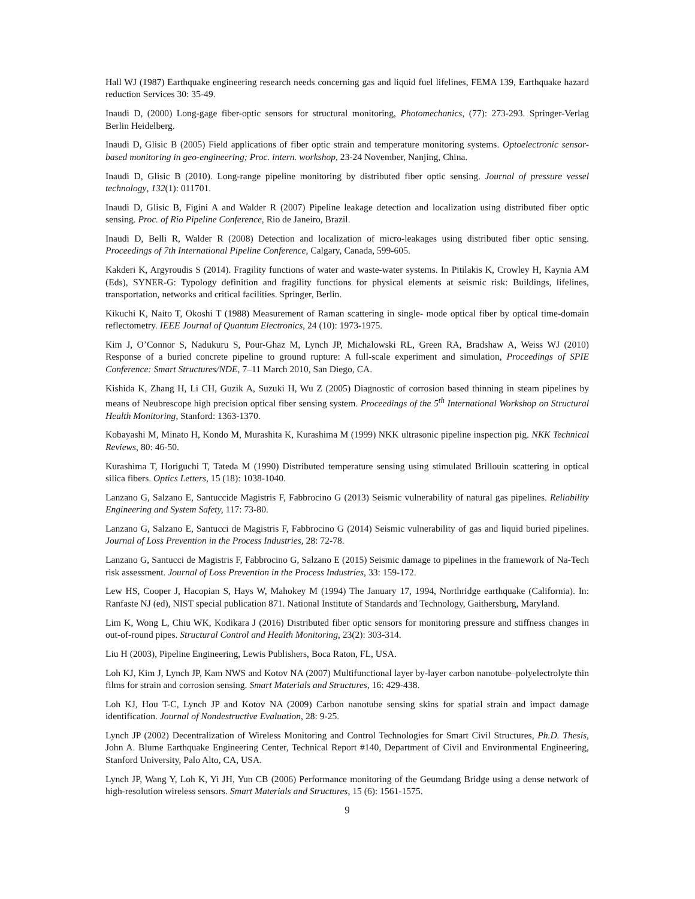Hall WJ (1987) Earthquake engineering research needs concerning gas and liquid fuel lifelines, FEMA 139, Earthquake hazard reduction Services 30: 35-49.
Inaudi D, (2000) Long-gage fiber-optic sensors for structural monitoring, Photomechanics, (77): 273-293. Springer-Verlag Berlin Heidelberg.
Inaudi D, Glisic B (2005) Field applications of fiber optic strain and temperature monitoring systems. Optoelectronic sensor-based monitoring in geo-engineering; Proc. intern. workshop, 23-24 November, Nanjing, China.
Inaudi D, Glisic B (2010). Long-range pipeline monitoring by distributed fiber optic sensing. Journal of pressure vessel technology, 132(1): 011701.
Inaudi D, Glisic B, Figini A and Walder R (2007) Pipeline leakage detection and localization using distributed fiber optic sensing. Proc. of Rio Pipeline Conference, Rio de Janeiro, Brazil.
Inaudi D, Belli R, Walder R (2008) Detection and localization of micro-leakages using distributed fiber optic sensing. Proceedings of 7th International Pipeline Conference, Calgary, Canada, 599-605.
Kakderi K, Argyroudis S (2014). Fragility functions of water and waste-water systems. In Pitilakis K, Crowley H, Kaynia AM (Eds), SYNER-G: Typology definition and fragility functions for physical elements at seismic risk: Buildings, lifelines, transportation, networks and critical facilities. Springer, Berlin.
Kikuchi K, Naito T, Okoshi T (1988) Measurement of Raman scattering in single- mode optical fiber by optical time-domain reflectometry. IEEE Journal of Quantum Electronics, 24 (10): 1973-1975.
Kim J, O’Connor S, Nadukuru S, Pour-Ghaz M, Lynch JP, Michalowski RL, Green RA, Bradshaw A, Weiss WJ (2010) Response of a buried concrete pipeline to ground rupture: A full-scale experiment and simulation, Proceedings of SPIE Conference: Smart Structures/NDE, 7–11 March 2010, San Diego, CA.
Kishida K, Zhang H, Li CH, Guzik A, Suzuki H, Wu Z (2005) Diagnostic of corrosion based thinning in steam pipelines by means of Neubrescope high precision optical fiber sensing system. Proceedings of the 5<sup>th</sup> International Workshop on Structural Health Monitoring, Stanford: 1363-1370.
Kobayashi M, Minato H, Kondo M, Murashita K, Kurashima M (1999) NKK ultrasonic pipeline inspection pig. NKK Technical Reviews, 80: 46-50.
Kurashima T, Horiguchi T, Tateda M (1990) Distributed temperature sensing using stimulated Brillouin scattering in optical silica fibers. Optics Letters, 15 (18): 1038-1040.
Lanzano G, Salzano E, Santuccide Magistris F, Fabbrocino G (2013) Seismic vulnerability of natural gas pipelines. Reliability Engineering and System Safety, 117: 73-80.
Lanzano G, Salzano E, Santucci de Magistris F, Fabbrocino G (2014) Seismic vulnerability of gas and liquid buried pipelines. Journal of Loss Prevention in the Process Industries, 28: 72-78.
Lanzano G, Santucci de Magistris F, Fabbrocino G, Salzano E (2015) Seismic damage to pipelines in the framework of Na-Tech risk assessment. Journal of Loss Prevention in the Process Industries, 33: 159-172.
Lew HS, Cooper J, Hacopian S, Hays W, Mahokey M (1994) The January 17, 1994, Northridge earthquake (California). In: Ranfaste NJ (ed), NIST special publication 871. National Institute of Standards and Technology, Gaithersburg, Maryland.
Lim K, Wong L, Chiu WK, Kodikara J (2016) Distributed fiber optic sensors for monitoring pressure and stiffness changes in out-of-round pipes. Structural Control and Health Monitoring, 23(2): 303-314.
Liu H (2003), Pipeline Engineering, Lewis Publishers, Boca Raton, FL, USA.
Loh KJ, Kim J, Lynch JP, Kam NWS and Kotov NA (2007) Multifunctional layer by-layer carbon nanotube–polyelectrolyte thin films for strain and corrosion sensing. Smart Materials and Structures, 16: 429-438.
Loh KJ, Hou T-C, Lynch JP and Kotov NA (2009) Carbon nanotube sensing skins for spatial strain and impact damage identification. Journal of Nondestructive Evaluation, 28: 9-25.
Lynch JP (2002) Decentralization of Wireless Monitoring and Control Technologies for Smart Civil Structures, Ph.D. Thesis, John A. Blume Earthquake Engineering Center, Technical Report #140, Department of Civil and Environmental Engineering, Stanford University, Palo Alto, CA, USA.
Lynch JP, Wang Y, Loh K, Yi JH, Yun CB (2006) Performance monitoring of the Geumdang Bridge using a dense network of high-resolution wireless sensors. Smart Materials and Structures, 15 (6): 1561-1575.
9